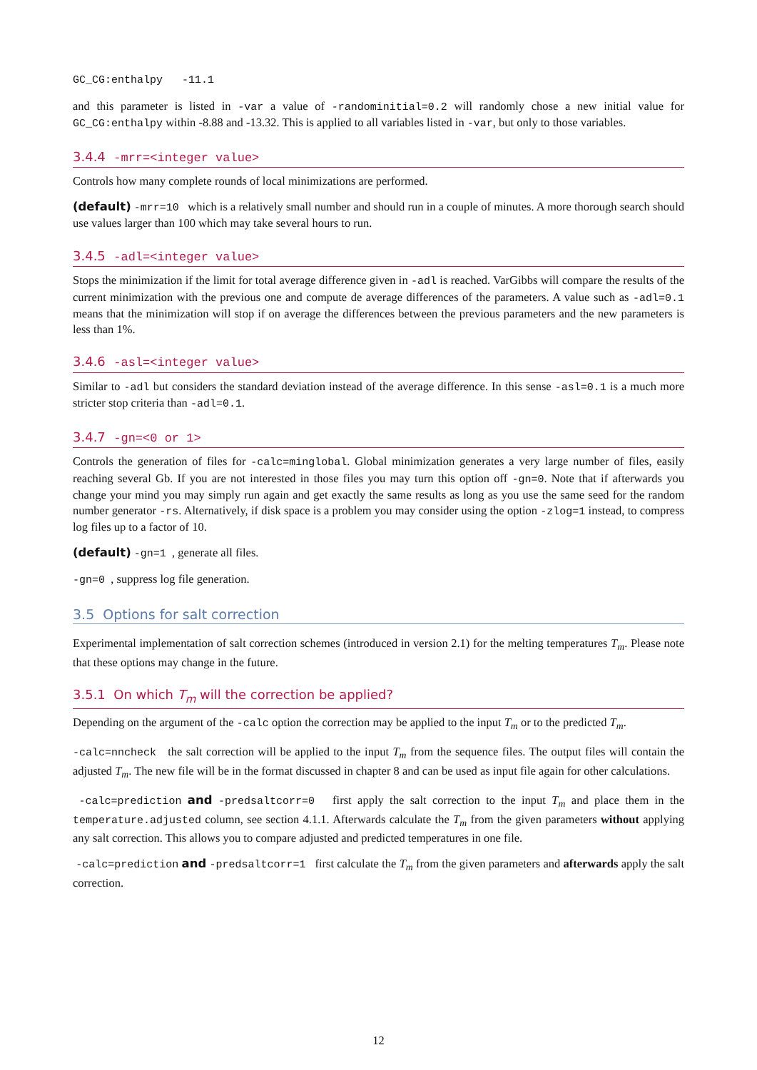GC_CG:enthalpy -11.1
and this parameter is listed in -var a value of -randominitial=0.2 will randomly chose a new initial value for GC_CG:enthalpy within -8.88 and -13.32. This is applied to all variables listed in -var, but only to those variables.
3.4.4 -mrr=<integer value>
Controls how many complete rounds of local minimizations are performed.
(default) -mrr=10 which is a relatively small number and should run in a couple of minutes. A more thorough search should use values larger than 100 which may take several hours to run.
3.4.5 -adl=<integer value>
Stops the minimization if the limit for total average difference given in -adl is reached. VarGibbs will compare the results of the current minimization with the previous one and compute de average differences of the parameters. A value such as -adl=0.1 means that the minimization will stop if on average the differences between the previous parameters and the new parameters is less than 1%.
3.4.6 -asl=<integer value>
Similar to -adl but considers the standard deviation instead of the average difference. In this sense -asl=0.1 is a much more stricter stop criteria than -adl=0.1.
3.4.7 -gn=<0 or 1>
Controls the generation of files for -calc=minglobal. Global minimization generates a very large number of files, easily reaching several Gb. If you are not interested in those files you may turn this option off -gn=0. Note that if afterwards you change your mind you may simply run again and get exactly the same results as long as you use the same seed for the random number generator -rs. Alternatively, if disk space is a problem you may consider using the option -zlog=1 instead, to compress log files up to a factor of 10.
(default) -gn=1 , generate all files.
-gn=0 , suppress log file generation.
3.5 Options for salt correction
Experimental implementation of salt correction schemes (introduced in version 2.1) for the melting temperatures T<sub>m</sub>. Please note that these options may change in the future.
3.5.1 On which T<sub>m</sub> will the correction be applied?
Depending on the argument of the -calc option the correction may be applied to the input T<sub>m</sub> or to the predicted T<sub>m</sub>.
-calc=nncheck the salt correction will be applied to the input T<sub>m</sub> from the sequence files. The output files will contain the adjusted T<sub>m</sub>. The new file will be in the format discussed in chapter 8 and can be used as input file again for other calculations.
-calc=prediction and -predsaltcorr=0 first apply the salt correction to the input T<sub>m</sub> and place them in the temperature.adjusted column, see section 4.1.1. Afterwards calculate the T<sub>m</sub> from the given parameters without applying any salt correction. This allows you to compare adjusted and predicted temperatures in one file.
-calc=prediction and -predsaltcorr=1 first calculate the T<sub>m</sub> from the given parameters and afterwards apply the salt correction.
12